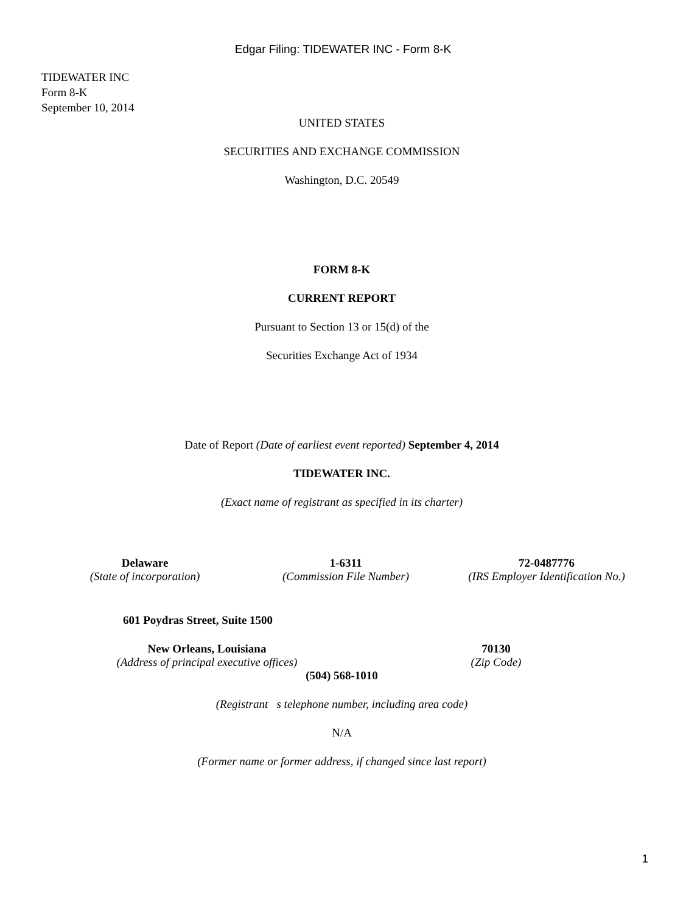Edgar Filing: TIDEWATER INC - Form 8-K
TIDEWATER INC
Form 8-K
September 10, 2014
UNITED STATES
SECURITIES AND EXCHANGE COMMISSION
Washington, D.C. 20549
FORM 8-K
CURRENT REPORT
Pursuant to Section 13 or 15(d) of the
Securities Exchange Act of 1934
Date of Report (Date of earliest event reported) September 4, 2014
TIDEWATER INC.
(Exact name of registrant as specified in its charter)
Delaware
(State of incorporation)
1-6311
(Commission File Number)
72-0487776
(IRS Employer Identification No.)
601 Poydras Street, Suite 1500
New Orleans, Louisiana
(Address of principal executive offices)
70130
(Zip Code)
(504) 568-1010
(Registrant s telephone number, including area code)
N/A
(Former name or former address, if changed since last report)
1